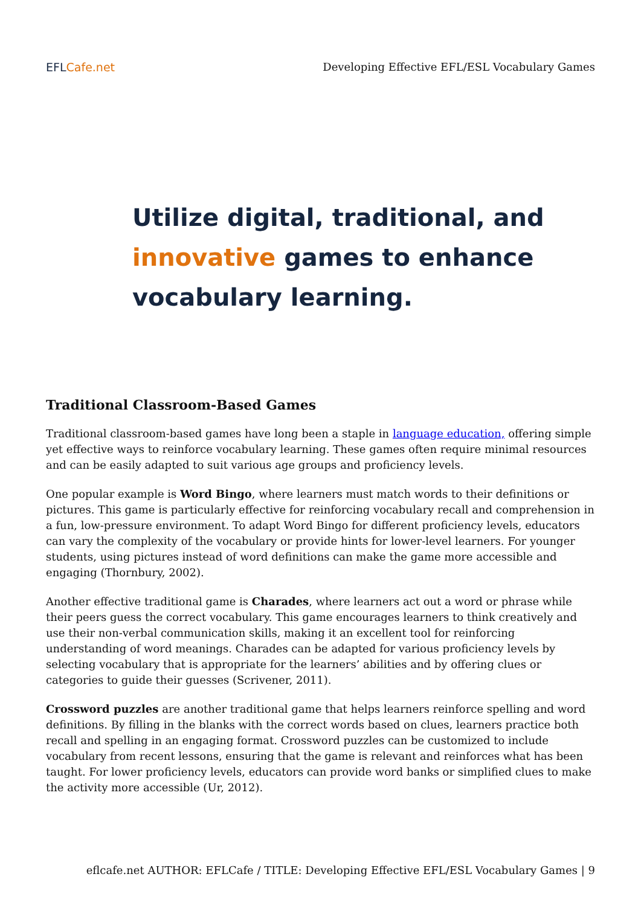EFLCafe.net Developing Effective EFL/ESL Vocabulary Games
Utilize digital, traditional, and
innovative games to enhance
vocabulary learning.
Traditional Classroom-Based Games
Traditional classroom-based games have long been a staple in language education, offering simple yet effective ways to reinforce vocabulary learning. These games often require minimal resources and can be easily adapted to suit various age groups and proficiency levels.
One popular example is Word Bingo, where learners must match words to their definitions or pictures. This game is particularly effective for reinforcing vocabulary recall and comprehension in a fun, low-pressure environment. To adapt Word Bingo for different proficiency levels, educators can vary the complexity of the vocabulary or provide hints for lower-level learners. For younger students, using pictures instead of word definitions can make the game more accessible and engaging (Thornbury, 2002).
Another effective traditional game is Charades, where learners act out a word or phrase while their peers guess the correct vocabulary. This game encourages learners to think creatively and use their non-verbal communication skills, making it an excellent tool for reinforcing understanding of word meanings. Charades can be adapted for various proficiency levels by selecting vocabulary that is appropriate for the learners’ abilities and by offering clues or categories to guide their guesses (Scrivener, 2011).
Crossword puzzles are another traditional game that helps learners reinforce spelling and word definitions. By filling in the blanks with the correct words based on clues, learners practice both recall and spelling in an engaging format. Crossword puzzles can be customized to include vocabulary from recent lessons, ensuring that the game is relevant and reinforces what has been taught. For lower proficiency levels, educators can provide word banks or simplified clues to make the activity more accessible (Ur, 2012).
eflcafe.net AUTHOR: EFLCafe / TITLE: Developing Effective EFL/ESL Vocabulary Games | 9